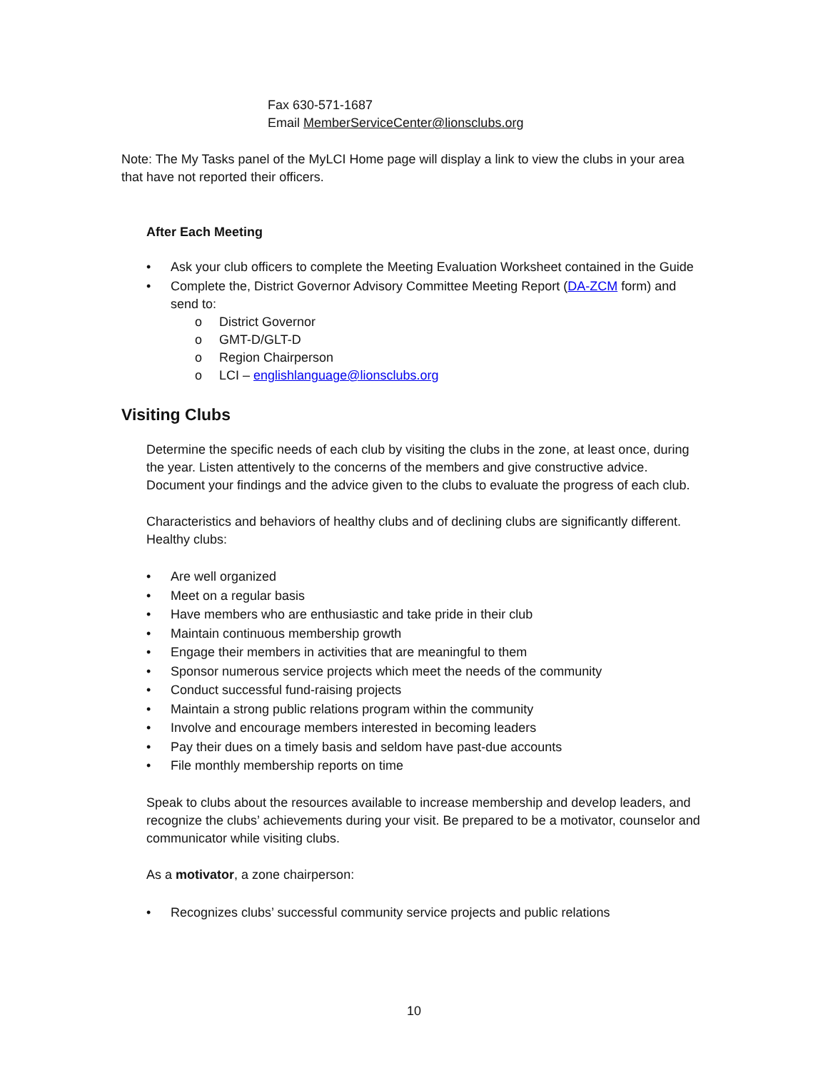Fax 630-571-1687
Email MemberServiceCenter@lionsclubs.org
Note: The My Tasks panel of the MyLCI Home page will display a link to view the clubs in your area that have not reported their officers.
After Each Meeting
• Ask your club officers to complete the Meeting Evaluation Worksheet contained in the Guide
• Complete the, District Governor Advisory Committee Meeting Report (DA-ZCM form) and send to:
o District Governor
o GMT-D/GLT-D
o Region Chairperson
o LCI – englishlanguage@lionsclubs.org
Visiting Clubs
Determine the specific needs of each club by visiting the clubs in the zone, at least once, during the year. Listen attentively to the concerns of the members and give constructive advice. Document your findings and the advice given to the clubs to evaluate the progress of each club.
Characteristics and behaviors of healthy clubs and of declining clubs are significantly different. Healthy clubs:
• Are well organized
• Meet on a regular basis
• Have members who are enthusiastic and take pride in their club
• Maintain continuous membership growth
• Engage their members in activities that are meaningful to them
• Sponsor numerous service projects which meet the needs of the community
• Conduct successful fund-raising projects
• Maintain a strong public relations program within the community
• Involve and encourage members interested in becoming leaders
• Pay their dues on a timely basis and seldom have past-due accounts
• File monthly membership reports on time
Speak to clubs about the resources available to increase membership and develop leaders, and recognize the clubs’ achievements during your visit. Be prepared to be a motivator, counselor and communicator while visiting clubs.
As a motivator, a zone chairperson:
• Recognizes clubs’ successful community service projects and public relations
10